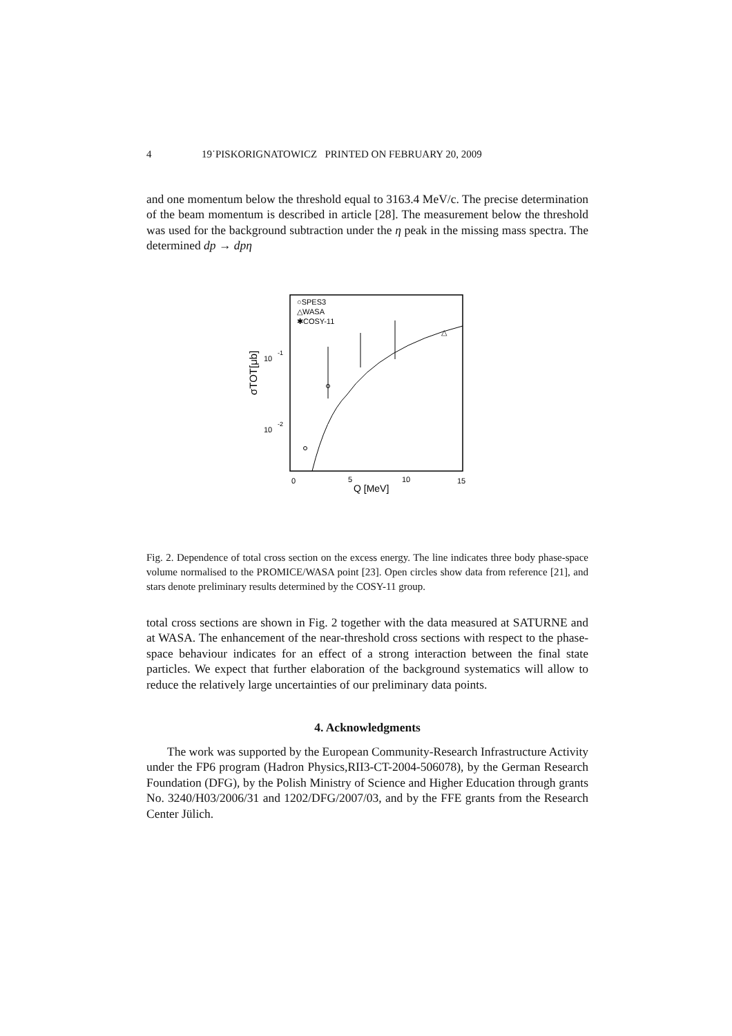4 19˙PISKORIGNATOWICZ PRINTED ON FEBRUARY 20, 2009
and one momentum below the threshold equal to 3163.4 MeV/c. The precise determination of the beam momentum is described in article [28]. The measurement below the threshold was used for the background subtraction under the η peak in the missing mass spectra. The determined dp → dpη
○SPES3
△WASA
✱COSY-11
10
-1
10
-2
σTOT[μb]
0
5
10
15
Q [MeV]
△
Fig. 2. Dependence of total cross section on the excess energy. The line indicates three body phase-space volume normalised to the PROMICE/WASA point [23]. Open circles show data from reference [21], and stars denote preliminary results determined by the COSY-11 group.
total cross sections are shown in Fig. 2 together with the data measured at SATURNE and at WASA. The enhancement of the near-threshold cross sections with respect to the phase-space behaviour indicates for an effect of a strong interaction between the final state particles. We expect that further elaboration of the background systematics will allow to reduce the relatively large uncertainties of our preliminary data points.
4. Acknowledgments
The work was supported by the European Community-Research Infrastructure Activity under the FP6 program (Hadron Physics,RII3-CT-2004-506078), by the German Research Foundation (DFG), by the Polish Ministry of Science and Higher Education through grants No. 3240/H03/2006/31 and 1202/DFG/2007/03, and by the FFE grants from the Research Center Jülich.